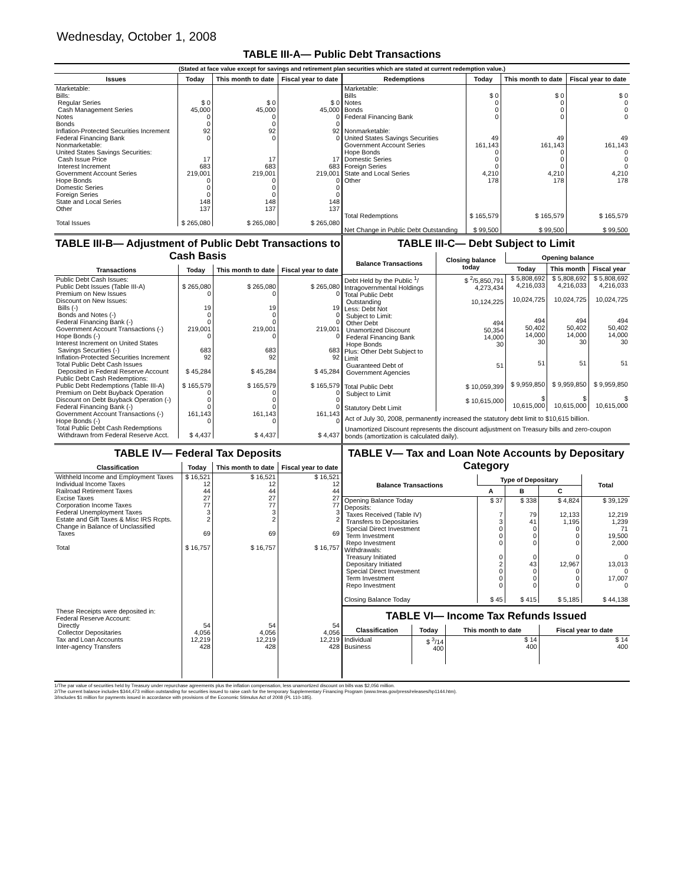Wednesday, October 1, 2008
TABLE III-A— Public Debt Transactions
(Stated at face value except for savings and retirement plan securities which are stated at current redemption value.)
| Issues | Today | This month to date | Fiscal year to date |
| --- | --- | --- | --- |
| Marketable: Bills: Regular Series Cash Management Series Notes Bonds Inflation-Protected Securities Increment Federal Financing Bank Nonmarketable: United States Savings Securities: Cash Issue Price Interest Increment Government Account Series Hope Bonds Domestic Series Foreign Series State and Local Series Other Total Issues | $ 0 45,000 0 0 92 0 17 683 219,001 0 0 0 148 137 $ 265,080 | $ 0 45,000 0 0 92 0 17 683 219,001 0 0 0 148 137 $ 265,080 | $ 0 45,000 0 0 92 0 17 683 219,001 0 0 0 148 137 $ 265,080 |
| Redemptions | Today | This month to date | Fiscal year to date |
| --- | --- | --- | --- |
| Marketable: Bills Notes Bonds Federal Financing Bank Nonmarketable: United States Savings Securities Government Account Series Hope Bonds Domestic Series Foreign Series State and Local Series Other Total Redemptions Net Change in Public Debt Outstanding | $ 0 0 0 0 49 161,143 0 0 0 4,210 178 $ 165,579 $ 99,500 | $ 0 0 0 0 49 161,143 0 0 0 4,210 178 $ 165,579 $ 99,500 | $ 0 0 0 0 49 161,143 0 0 0 4,210 178 $ 165,579 $ 99,500 |
TABLE III-B— Adjustment of Public Debt Transactions to Cash Basis
| Transactions | Today | This month to date | Fiscal year to date |
| --- | --- | --- | --- |
| Public Debt Cash Issues: Public Debt Issues (Table III-A) Premium on New Issues Discount on New Issues: Bills (-) Bonds and Notes (-) Federal Financing Bank (-) Government Account Transactions (-) Hope Bonds (-) Interest Increment on United States Savings Securities (-) Inflation-Protected Securities Increment Total Public Debt Cash Issues Deposited in Federal Reserve Account Public Debt Cash Redemptions: Public Debt Redemptions (Table III-A) Premium on Debt Buyback Operation Discount on Debt Buyback Operation (-) Federal Financing Bank (-) Government Account Transactions (-) Hope Bonds (-) Total Public Debt Cash Redemptions Withdrawn from Federal Reserve Acct. | $ 265,080 0 19 0 0 219,001 0 683 92 $ 45,284 $ 165,579 0 0 0 161,143 0 $ 4,437 | $ 265,080 0 19 0 0 219,001 0 683 92 $ 45,284 $ 165,579 0 0 0 161,143 0 $ 4,437 | $ 265,080 0 19 0 0 219,001 0 683 92 $ 45,284 $ 165,579 0 0 0 161,143 0 $ 4,437 |
TABLE III-C— Debt Subject to Limit
| Balance Transactions | Closing balance today | Opening balance | | |
| --- | --- | --- | --- | --- |
| | | Today | This month | Fiscal year |
| Debt Held by the Public <sup>1</sup>/ Intragovernmental Holdings Total Public Debt Outstanding Less: Debt Not Subject to Limit: Other Debt Unamortized Discount Federal Financing Bank Hope Bonds Plus: Other Debt Subject to Limit Guaranteed Debt of Government Agencies Total Public Debt Subject to Limit Statutory Debt Limit | $ <sup>2</sup>/5,850,791 4,273,434 10,124,225 494 50,354 14,000 30 51 $ 10,059,399 $ 10,615,000 | $ 5,808,692 4,216,033 10,024,725 494 50,402 14,000 30 51 $ 9,959,850 $ 10,615,000 | $ 5,808,692 4,216,033 10,024,725 494 50,402 14,000 30 51 $ 9,959,850 $ 10,615,000 | $ 5,808,692 4,216,033 10,024,725 494 50,402 14,000 30 51 $ 9,959,850 $ 10,615,000 |
Act of July 30, 2008, permanently increased the statutory debt limit to $10,615 billion.
Unamortized Discount represents the discount adjustment on Treasury bills and zero-coupon bonds (amortization is calculated daily).
TABLE IV— Federal Tax Deposits
| Classification | Today | This month to date | Fiscal year to date |
| --- | --- | --- | --- |
| Withheld Income and Employment Taxes Individual Income Taxes Railroad Retirement Taxes Excise Taxes Corporation Income Taxes Federal Unemployment Taxes Estate and Gift Taxes & Misc IRS Rcpts. Change in Balance of Unclassified Taxes Total These Receipts were deposited in: Federal Reserve Account: Directly Collector Depositaries Tax and Loan Accounts Inter-agency Transfers | $ 16,521 12 44 27 77 3 2 69 $ 16,757 54 4,056 12,219 428 | $ 16,521 12 44 27 77 3 2 69 $ 16,757 54 4,056 12,219 428 | $ 16,521 12 44 27 77 3 2 69 $ 16,757 54 4,056 12,219 428 |
TABLE V— Tax and Loan Note Accounts by Depositary Category
| Balance Transactions | Type of Depositary | | | Total |
| --- | --- | --- | --- | --- |
| | A | B | C | |
| Opening Balance Today Deposits: Taxes Received (Table IV) Transfers to Depositaries Special Direct Investment Term Investment Repo Investment Withdrawals: Treasury Initiated Depositary Initiated Special Direct Investment Term Investment Repo Investment Closing Balance Today | $ 37 7 3 0 0 0 0 2 0 0 0 $ 45 | $ 338 79 41 0 0 0 0 43 0 0 0 $ 415 | $ 4,824 12,133 1,195 0 0 0 0 12,967 0 0 0 $ 5,185 | $ 39,129 12,219 1,239 71 19,500 2,000 0 13,013 0 17,007 0 $ 44,138 |
TABLE VI— Income Tax Refunds Issued
| Classification | Today | This month to date | Fiscal year to date |
| --- | --- | --- | --- |
| Individual Business | $ <sup>3</sup>/14 400 | $ 14 400 | $ 14 400 |
1/The par value of securities held by Treasury under repurchase agreements plus the inflation compensation, less unamortized discount on bills was $2,056 million.
2/The current balance includes $344,473 million outstanding for securities issued to raise cash for the temporary Supplementary Financing Program (www.treas.gov/press/releases/hp1144.htm).
3/Includes $1 million for payments issued in accordance with provisions of the Economic Stimulus Act of 2008 (PL 110-185).